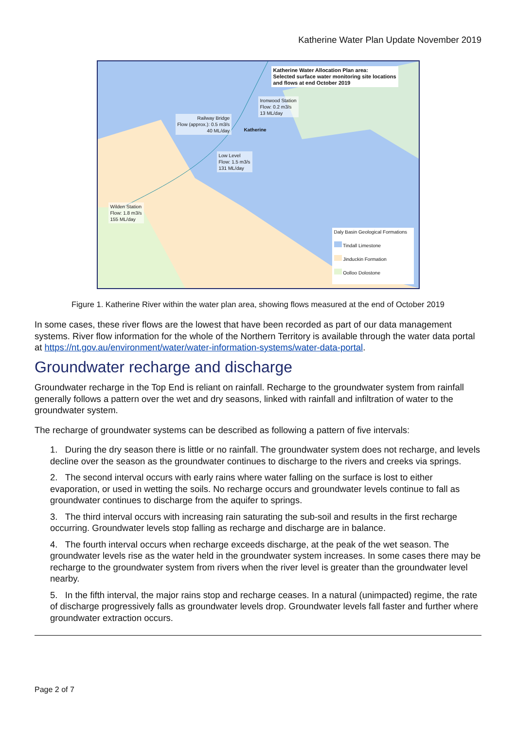Katherine Water Plan Update November 2019
Katherine Water Allocation Plan area:
Selected surface water monitoring site locations
and flows at end October 2019
Ironwood Station
Flow: 0.2 m3/s
13 ML/day
Railway Bridge
Flow (approx.): 0.5 m3/s
40 ML/day
Katherine
Low Level
Flow: 1.5 m3/s
131 ML/day
Wilden Station
Flow: 1.8 m3/s
155 ML/day
Daly Basin Geological Formations
Tindall Limestone
Jinduckin Formation
Oolloo Dolostone
Figure 1. Katherine River within the water plan area, showing flows measured at the end of October 2019
In some cases, these river flows are the lowest that have been recorded as part of our data management systems. River flow information for the whole of the Northern Territory is available through the water data portal at https://nt.gov.au/environment/water/water-information-systems/water-data-portal.
Groundwater recharge and discharge
Groundwater recharge in the Top End is reliant on rainfall. Recharge to the groundwater system from rainfall generally follows a pattern over the wet and dry seasons, linked with rainfall and infiltration of water to the groundwater system.
The recharge of groundwater systems can be described as following a pattern of five intervals:
1. During the dry season there is little or no rainfall. The groundwater system does not recharge, and levels decline over the season as the groundwater continues to discharge to the rivers and creeks via springs.
2. The second interval occurs with early rains where water falling on the surface is lost to either evaporation, or used in wetting the soils. No recharge occurs and groundwater levels continue to fall as groundwater continues to discharge from the aquifer to springs.
3. The third interval occurs with increasing rain saturating the sub-soil and results in the first recharge occurring. Groundwater levels stop falling as recharge and discharge are in balance.
4. The fourth interval occurs when recharge exceeds discharge, at the peak of the wet season. The groundwater levels rise as the water held in the groundwater system increases. In some cases there may be recharge to the groundwater system from rivers when the river level is greater than the groundwater level nearby.
5. In the fifth interval, the major rains stop and recharge ceases. In a natural (unimpacted) regime, the rate of discharge progressively falls as groundwater levels drop. Groundwater levels fall faster and further where groundwater extraction occurs.
Page 2 of 7